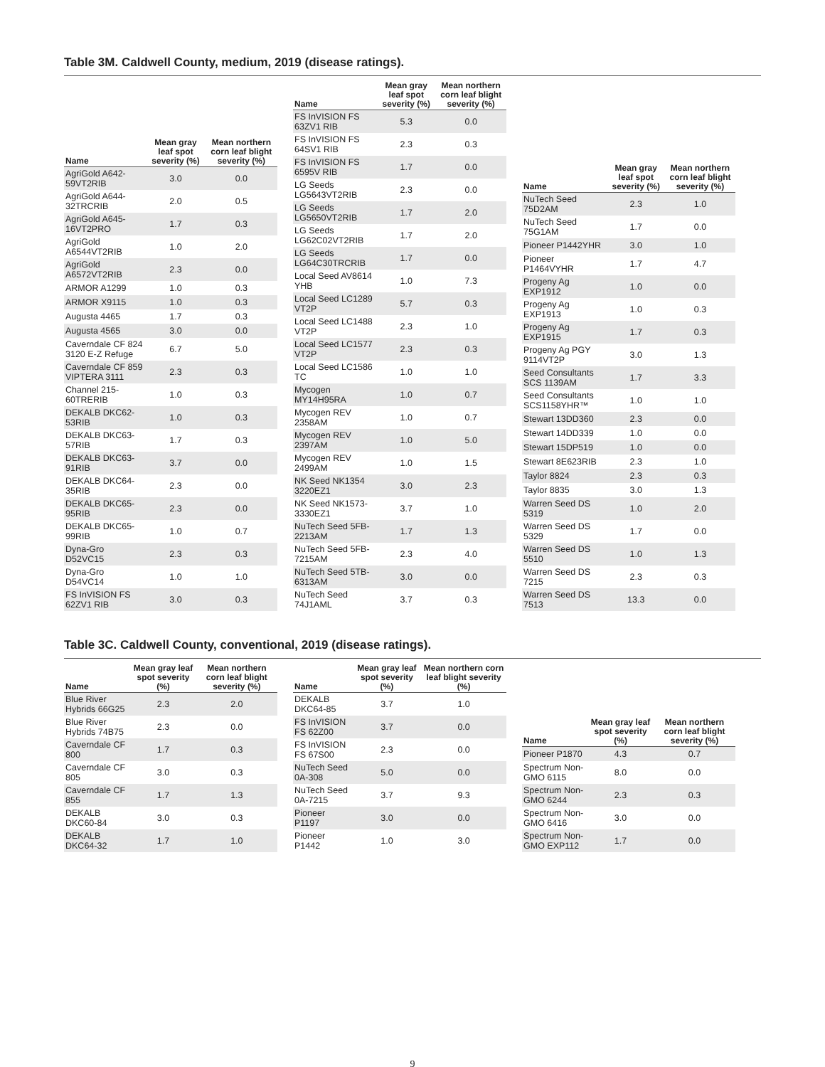Table 3M. Caldwell County, medium, 2019 (disease ratings).
| Name | Mean gray leaf spot severity (%) | Mean northern corn leaf blight severity (%) |
| --- | --- | --- |
| AgriGold A642-59VT2RIB | 3.0 | 0.0 |
| AgriGold A644-32TRCRIB | 2.0 | 0.5 |
| AgriGold A645-16VT2PRO | 1.7 | 0.3 |
| AgriGold A6544VT2RIB | 1.0 | 2.0 |
| AgriGold A6572VT2RIB | 2.3 | 0.0 |
| ARMOR A1299 | 1.0 | 0.3 |
| ARMOR X9115 | 1.0 | 0.3 |
| Augusta 4465 | 1.7 | 0.3 |
| Augusta 4565 | 3.0 | 0.0 |
| Caverndale CF 824 3120 E-Z Refuge | 6.7 | 5.0 |
| Caverndale CF 859 VIPTERA 3111 | 2.3 | 0.3 |
| Channel 215-60TRERIB | 1.0 | 0.3 |
| DEKALB DKC62-53RIB | 1.0 | 0.3 |
| DEKALB DKC63-57RIB | 1.7 | 0.3 |
| DEKALB DKC63-91RIB | 3.7 | 0.0 |
| DEKALB DKC64-35RIB | 2.3 | 0.0 |
| DEKALB DKC65-95RIB | 2.3 | 0.0 |
| DEKALB DKC65-99RIB | 1.0 | 0.7 |
| Dyna-Gro D52VC15 | 2.3 | 0.3 |
| Dyna-Gro D54VC14 | 1.0 | 1.0 |
| FS InVISION FS 62ZV1 RIB | 3.0 | 0.3 |
| Name | Mean gray leaf spot severity (%) | Mean northern corn leaf blight severity (%) |
| --- | --- | --- |
| FS InVISION FS 63ZV1 RIB | 5.3 | 0.0 |
| FS InVISION FS 64SV1 RIB | 2.3 | 0.3 |
| FS InVISION FS 6595V RIB | 1.7 | 0.0 |
| LG Seeds LG5643VT2RIB | 2.3 | 0.0 |
| LG Seeds LG5650VT2RIB | 1.7 | 2.0 |
| LG Seeds LG62C02VT2RIB | 1.7 | 2.0 |
| LG Seeds LG64C30TRCRIB | 1.7 | 0.0 |
| Local Seed AV8614 YHB | 1.0 | 7.3 |
| Local Seed LC1289 VT2P | 5.7 | 0.3 |
| Local Seed LC1488 VT2P | 2.3 | 1.0 |
| Local Seed LC1577 VT2P | 2.3 | 0.3 |
| Local Seed LC1586 TC | 1.0 | 1.0 |
| Mycogen MY14H95RA | 1.0 | 0.7 |
| Mycogen REV 2358AM | 1.0 | 0.7 |
| Mycogen REV 2397AM | 1.0 | 5.0 |
| Mycogen REV 2499AM | 1.0 | 1.5 |
| NK Seed NK1354 3220EZ1 | 3.0 | 2.3 |
| NK Seed NK1573-3330EZ1 | 3.7 | 1.0 |
| NuTech Seed 5FB-2213AM | 1.7 | 1.3 |
| NuTech Seed 5FB-7215AM | 2.3 | 4.0 |
| NuTech Seed 5TB-6313AM | 3.0 | 0.0 |
| NuTech Seed 74J1AML | 3.7 | 0.3 |
| Name | Mean gray leaf spot severity (%) | Mean northern corn leaf blight severity (%) |
| --- | --- | --- |
| NuTech Seed 75D2AM | 2.3 | 1.0 |
| NuTech Seed 75G1AM | 1.7 | 0.0 |
| Pioneer P1442YHR | 3.0 | 1.0 |
| Pioneer P1464VYHR | 1.7 | 4.7 |
| Progeny Ag EXP1912 | 1.0 | 0.0 |
| Progeny Ag EXP1913 | 1.0 | 0.3 |
| Progeny Ag EXP1915 | 1.7 | 0.3 |
| Progeny Ag PGY 9114VT2P | 3.0 | 1.3 |
| Seed Consultants SCS 1139AM | 1.7 | 3.3 |
| Seed Consultants SCS1158YHR™ | 1.0 | 1.0 |
| Stewart 13DD360 | 2.3 | 0.0 |
| Stewart 14DD339 | 1.0 | 0.0 |
| Stewart 15DP519 | 1.0 | 0.0 |
| Stewart 8E623RIB | 2.3 | 1.0 |
| Taylor 8824 | 2.3 | 0.3 |
| Taylor 8835 | 3.0 | 1.3 |
| Warren Seed DS 5319 | 1.0 | 2.0 |
| Warren Seed DS 5329 | 1.7 | 0.0 |
| Warren Seed DS 5510 | 1.0 | 1.3 |
| Warren Seed DS 7215 | 2.3 | 0.3 |
| Warren Seed DS 7513 | 13.3 | 0.0 |
Table 3C. Caldwell County, conventional, 2019 (disease ratings).
| Name | Mean gray leaf spot severity (%) | Mean northern corn leaf blight severity (%) |
| --- | --- | --- |
| Blue River Hybrids 66G25 | 2.3 | 2.0 |
| Blue River Hybrids 74B75 | 2.3 | 0.0 |
| Caverndale CF 800 | 1.7 | 0.3 |
| Caverndale CF 805 | 3.0 | 0.3 |
| Caverndale CF 855 | 1.7 | 1.3 |
| DEKALB DKC60-84 | 3.0 | 0.3 |
| DEKALB DKC64-32 | 1.7 | 1.0 |
| Name | Mean gray leaf spot severity (%) | Mean northern corn leaf blight severity (%) |
| --- | --- | --- |
| DEKALB DKC64-85 | 3.7 | 1.0 |
| FS InVISION FS 62Z00 | 3.7 | 0.0 |
| FS InVISION FS 67S00 | 2.3 | 0.0 |
| NuTech Seed 0A-308 | 5.0 | 0.0 |
| NuTech Seed 0A-7215 | 3.7 | 9.3 |
| Pioneer P1197 | 3.0 | 0.0 |
| Pioneer P1442 | 1.0 | 3.0 |
| Name | Mean gray leaf spot severity (%) | Mean northern corn leaf blight severity (%) |
| --- | --- | --- |
| Pioneer P1870 | 4.3 | 0.7 |
| Spectrum Non-GMO 6115 | 8.0 | 0.0 |
| Spectrum Non-GMO 6244 | 2.3 | 0.3 |
| Spectrum Non-GMO 6416 | 3.0 | 0.0 |
| Spectrum Non-GMO EXP112 | 1.7 | 0.0 |
9